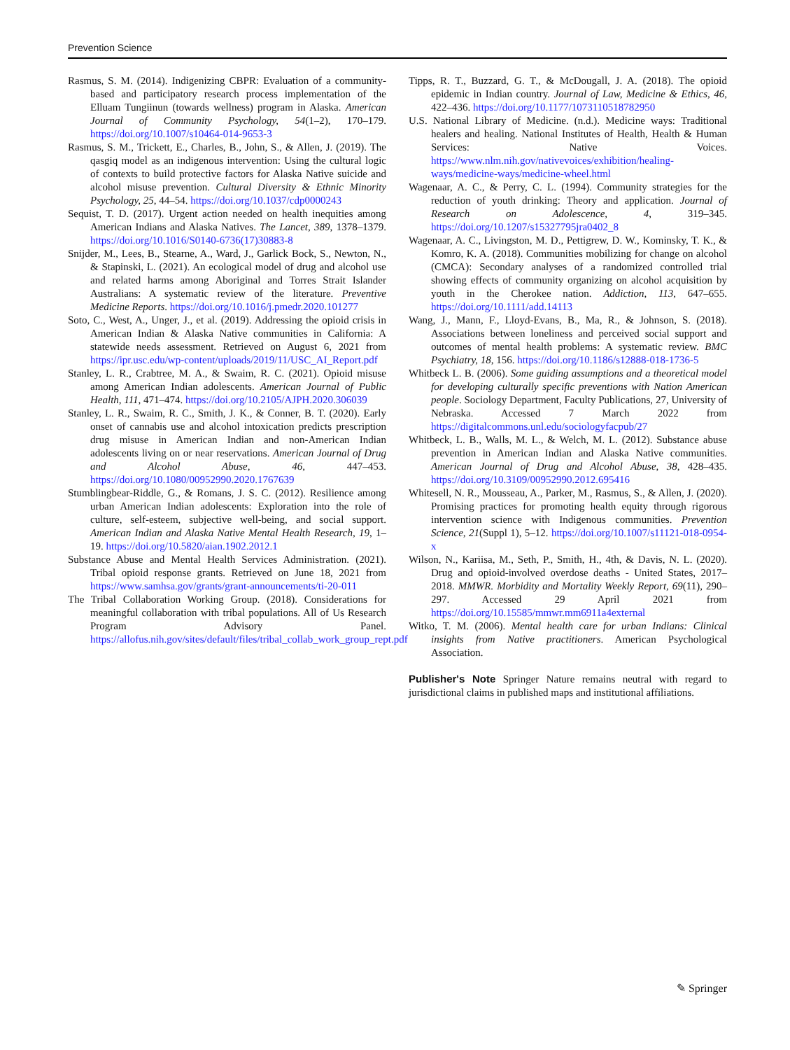Prevention Science
Rasmus, S. M. (2014). Indigenizing CBPR: Evaluation of a community-based and participatory research process implementation of the Elluam Tungiinun (towards wellness) program in Alaska. American Journal of Community Psychology, 54(1–2), 170–179. https://doi.org/10.1007/s10464-014-9653-3
Rasmus, S. M., Trickett, E., Charles, B., John, S., & Allen, J. (2019). The qasgiq model as an indigenous intervention: Using the cultural logic of contexts to build protective factors for Alaska Native suicide and alcohol misuse prevention. Cultural Diversity & Ethnic Minority Psychology, 25, 44–54. https://doi.org/10.1037/cdp0000243
Sequist, T. D. (2017). Urgent action needed on health inequities among American Indians and Alaska Natives. The Lancet, 389, 1378–1379. https://doi.org/10.1016/S0140-6736(17)30883-8
Snijder, M., Lees, B., Stearne, A., Ward, J., Garlick Bock, S., Newton, N., & Stapinski, L. (2021). An ecological model of drug and alcohol use and related harms among Aboriginal and Torres Strait Islander Australians: A systematic review of the literature. Preventive Medicine Reports. https://doi.org/10.1016/j.pmedr.2020.101277
Soto, C., West, A., Unger, J., et al. (2019). Addressing the opioid crisis in American Indian & Alaska Native communities in California: A statewide needs assessment. Retrieved on August 6, 2021 from https://ipr.usc.edu/wp-content/uploads/2019/11/USC_AI_Report.pdf
Stanley, L. R., Crabtree, M. A., & Swaim, R. C. (2021). Opioid misuse among American Indian adolescents. American Journal of Public Health, 111, 471–474. https://doi.org/10.2105/AJPH.2020.306039
Stanley, L. R., Swaim, R. C., Smith, J. K., & Conner, B. T. (2020). Early onset of cannabis use and alcohol intoxication predicts prescription drug misuse in American Indian and non-American Indian adolescents living on or near reservations. American Journal of Drug and Alcohol Abuse, 46, 447–453. https://doi.org/10.1080/00952990.2020.1767639
Stumblingbear-Riddle, G., & Romans, J. S. C. (2012). Resilience among urban American Indian adolescents: Exploration into the role of culture, self-esteem, subjective well-being, and social support. American Indian and Alaska Native Mental Health Research, 19, 1–19. https://doi.org/10.5820/aian.1902.2012.1
Substance Abuse and Mental Health Services Administration. (2021). Tribal opioid response grants. Retrieved on June 18, 2021 from https://www.samhsa.gov/grants/grant-announcements/ti-20-011
The Tribal Collaboration Working Group. (2018). Considerations for meaningful collaboration with tribal populations. All of Us Research Program Advisory Panel. https://allofus.nih.gov/sites/default/files/tribal_collab_work_group_rept.pdf
Tipps, R. T., Buzzard, G. T., & McDougall, J. A. (2018). The opioid epidemic in Indian country. Journal of Law, Medicine & Ethics, 46, 422–436. https://doi.org/10.1177/1073110518782950
U.S. National Library of Medicine. (n.d.). Medicine ways: Traditional healers and healing. National Institutes of Health, Health & Human Services: Native Voices. https://www.nlm.nih.gov/nativevoices/exhibition/healing-ways/medicine-ways/medicine-wheel.html
Wagenaar, A. C., & Perry, C. L. (1994). Community strategies for the reduction of youth drinking: Theory and application. Journal of Research on Adolescence, 4, 319–345. https://doi.org/10.1207/s15327795jra0402_8
Wagenaar, A. C., Livingston, M. D., Pettigrew, D. W., Kominsky, T. K., & Komro, K. A. (2018). Communities mobilizing for change on alcohol (CMCA): Secondary analyses of a randomized controlled trial showing effects of community organizing on alcohol acquisition by youth in the Cherokee nation. Addiction, 113, 647–655. https://doi.org/10.1111/add.14113
Wang, J., Mann, F., Lloyd-Evans, B., Ma, R., & Johnson, S. (2018). Associations between loneliness and perceived social support and outcomes of mental health problems: A systematic review. BMC Psychiatry, 18, 156. https://doi.org/10.1186/s12888-018-1736-5
Whitbeck L. B. (2006). Some guiding assumptions and a theoretical model for developing culturally specific preventions with Nation American people. Sociology Department, Faculty Publications, 27, University of Nebraska. Accessed 7 March 2022 from https://digitalcommons.unl.edu/sociologyfacpub/27
Whitbeck, L. B., Walls, M. L., & Welch, M. L. (2012). Substance abuse prevention in American Indian and Alaska Native communities. American Journal of Drug and Alcohol Abuse, 38, 428–435. https://doi.org/10.3109/00952990.2012.695416
Whitesell, N. R., Mousseau, A., Parker, M., Rasmus, S., & Allen, J. (2020). Promising practices for promoting health equity through rigorous intervention science with Indigenous communities. Prevention Science, 21(Suppl 1), 5–12. https://doi.org/10.1007/s11121-018-0954-x
Wilson, N., Kariisa, M., Seth, P., Smith, H., 4th, & Davis, N. L. (2020). Drug and opioid-involved overdose deaths - United States, 2017–2018. MMWR. Morbidity and Mortality Weekly Report, 69(11), 290–297. Accessed 29 April 2021 from https://doi.org/10.15585/mmwr.mm6911a4external
Witko, T. M. (2006). Mental health care for urban Indians: Clinical insights from Native practitioners. American Psychological Association.
Publisher's Note Springer Nature remains neutral with regard to jurisdictional claims in published maps and institutional affiliations.
✎ Springer